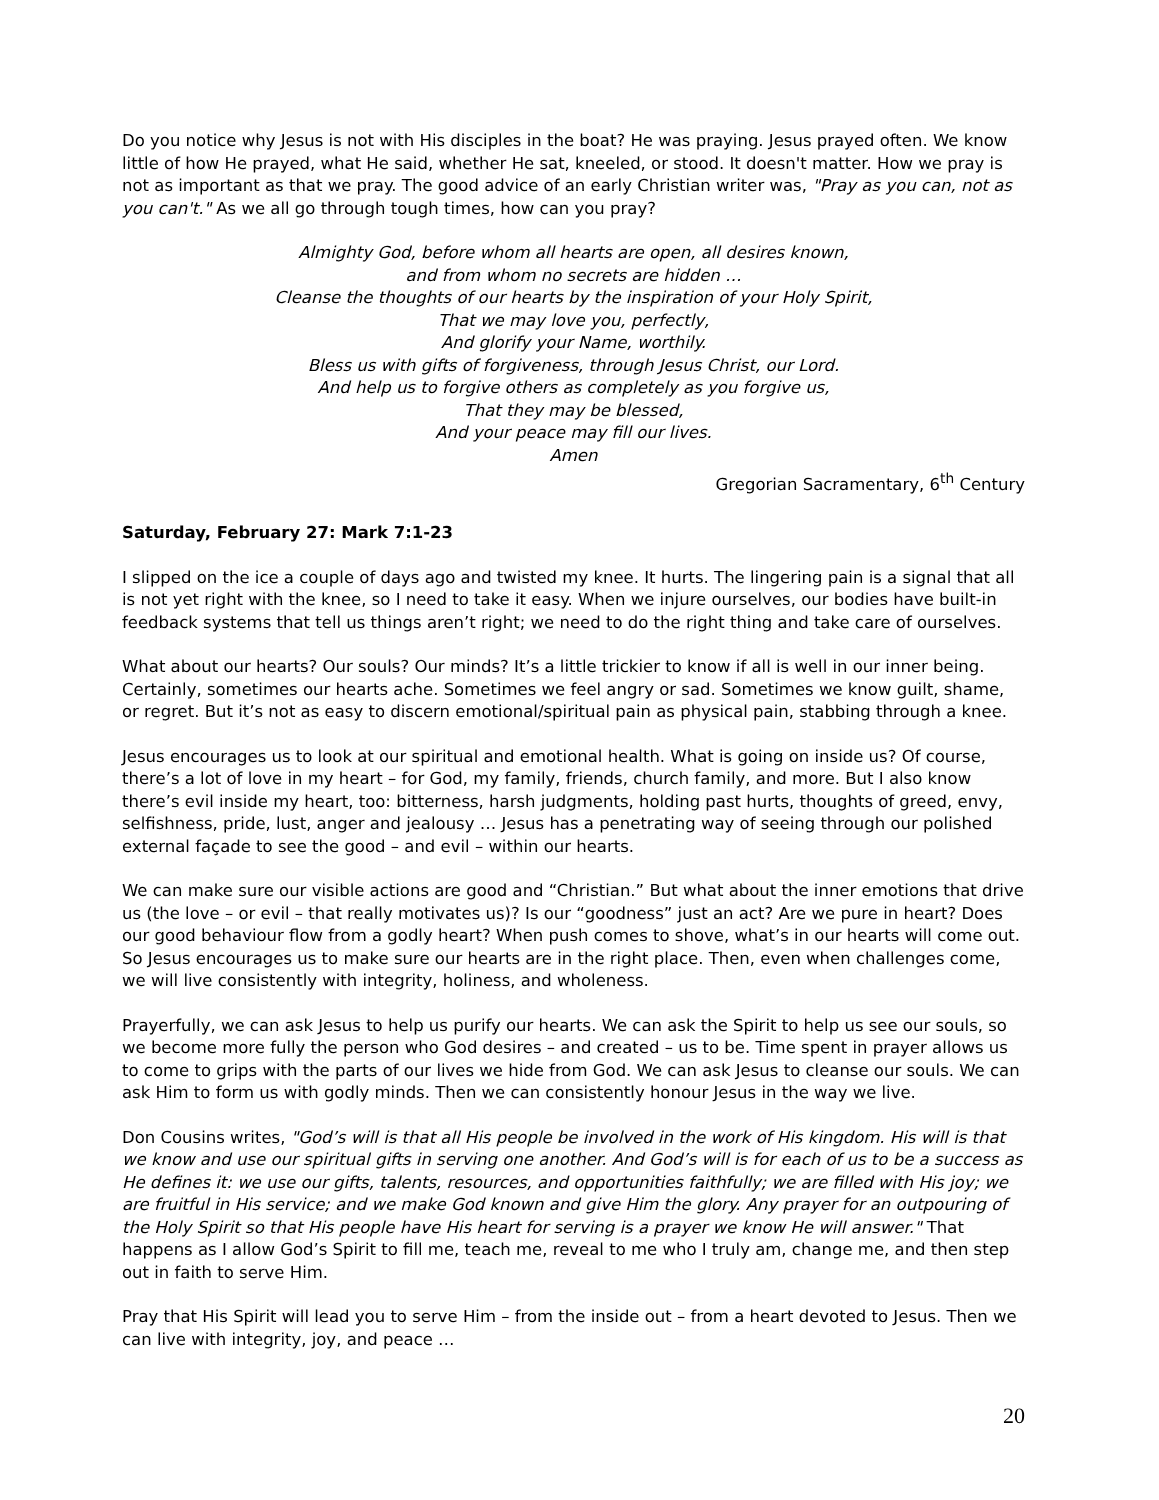Do you notice why Jesus is not with His disciples in the boat? He was praying. Jesus prayed often. We know little of how He prayed, what He said, whether He sat, kneeled, or stood. It doesn't matter. How we pray is not as important as that we pray. The good advice of an early Christian writer was, "Pray as you can, not as you can't." As we all go through tough times, how can you pray?
Almighty God, before whom all hearts are open, all desires known,
and from whom no secrets are hidden …
Cleanse the thoughts of our hearts by the inspiration of your Holy Spirit,
That we may love you, perfectly,
And glorify your Name, worthily.
Bless us with gifts of forgiveness, through Jesus Christ, our Lord.
And help us to forgive others as completely as you forgive us,
That they may be blessed,
And your peace may fill our lives.
Amen
Gregorian Sacramentary, 6<sup>th</sup> Century
Saturday, February 27: Mark 7:1-23
I slipped on the ice a couple of days ago and twisted my knee. It hurts. The lingering pain is a signal that all is not yet right with the knee, so I need to take it easy. When we injure ourselves, our bodies have built-in feedback systems that tell us things aren’t right; we need to do the right thing and take care of ourselves.
What about our hearts? Our souls? Our minds? It’s a little trickier to know if all is well in our inner being. Certainly, sometimes our hearts ache. Sometimes we feel angry or sad. Sometimes we know guilt, shame, or regret. But it’s not as easy to discern emotional/spiritual pain as physical pain, stabbing through a knee.
Jesus encourages us to look at our spiritual and emotional health. What is going on inside us? Of course, there’s a lot of love in my heart – for God, my family, friends, church family, and more. But I also know there’s evil inside my heart, too: bitterness, harsh judgments, holding past hurts, thoughts of greed, envy, selfishness, pride, lust, anger and jealousy … Jesus has a penetrating way of seeing through our polished external façade to see the good – and evil – within our hearts.
We can make sure our visible actions are good and “Christian.” But what about the inner emotions that drive us (the love – or evil – that really motivates us)? Is our “goodness” just an act? Are we pure in heart? Does our good behaviour flow from a godly heart? When push comes to shove, what’s in our hearts will come out. So Jesus encourages us to make sure our hearts are in the right place. Then, even when challenges come, we will live consistently with integrity, holiness, and wholeness.
Prayerfully, we can ask Jesus to help us purify our hearts. We can ask the Spirit to help us see our souls, so we become more fully the person who God desires – and created – us to be. Time spent in prayer allows us to come to grips with the parts of our lives we hide from God. We can ask Jesus to cleanse our souls. We can ask Him to form us with godly minds. Then we can consistently honour Jesus in the way we live.
Don Cousins writes, "God’s will is that all His people be involved in the work of His kingdom. His will is that we know and use our spiritual gifts in serving one another. And God’s will is for each of us to be a success as He defines it: we use our gifts, talents, resources, and opportunities faithfully; we are filled with His joy; we are fruitful in His service; and we make God known and give Him the glory. Any prayer for an outpouring of the Holy Spirit so that His people have His heart for serving is a prayer we know He will answer." That happens as I allow God’s Spirit to fill me, teach me, reveal to me who I truly am, change me, and then step out in faith to serve Him.
Pray that His Spirit will lead you to serve Him – from the inside out – from a heart devoted to Jesus. Then we can live with integrity, joy, and peace …
20